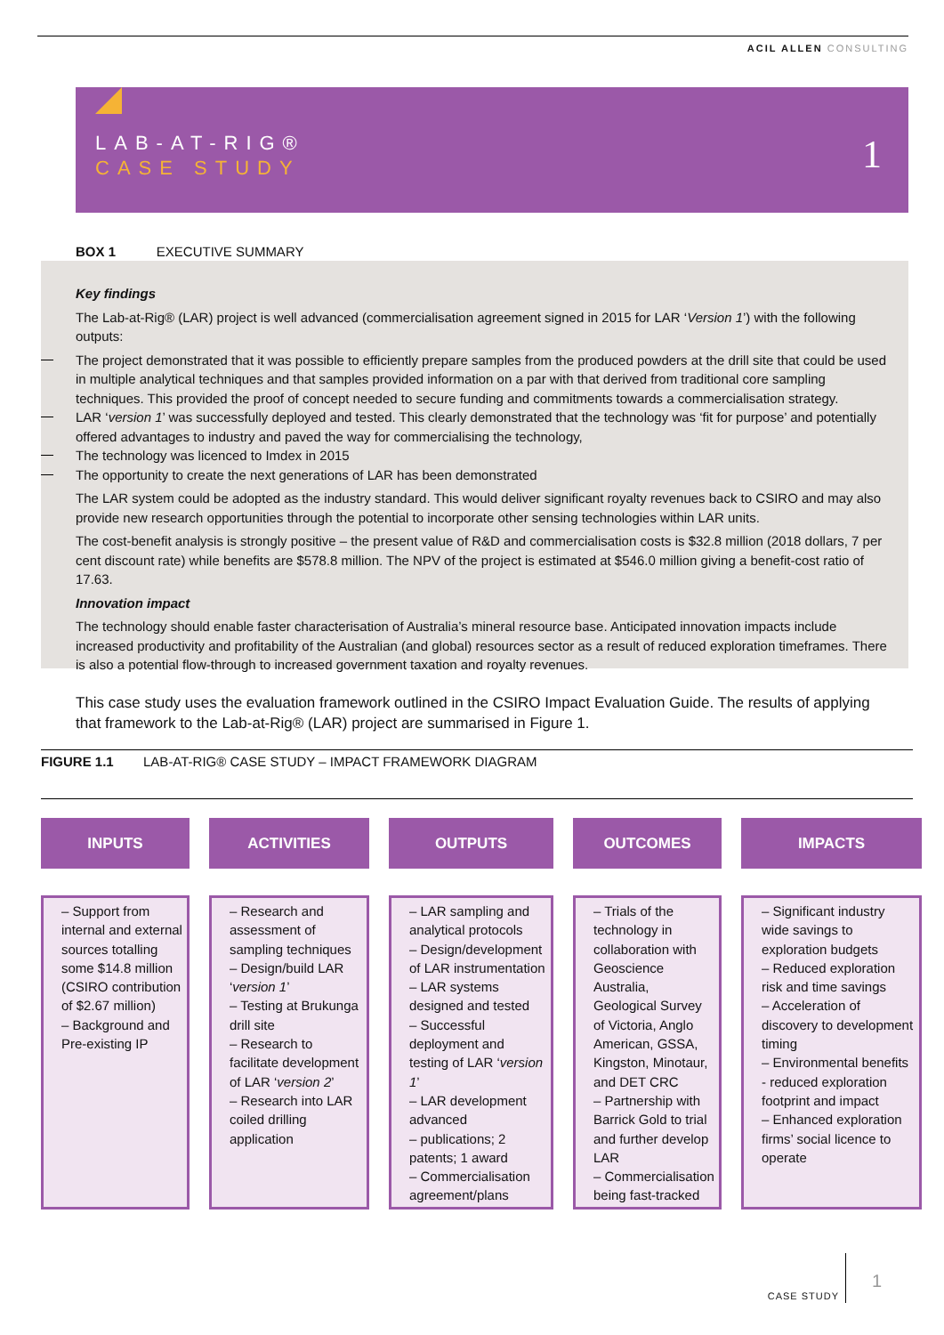ACIL ALLEN CONSULTING
LAB-AT-RIG®
CASE STUDY 1
BOX 1 EXECUTIVE SUMMARY
Key findings
The Lab-at-Rig® (LAR) project is well advanced (commercialisation agreement signed in 2015 for LAR ‘Version 1’) with the following outputs:
The project demonstrated that it was possible to efficiently prepare samples from the produced powders at the drill site that could be used in multiple analytical techniques and that samples provided information on a par with that derived from traditional core sampling techniques. This provided the proof of concept needed to secure funding and commitments towards a commercialisation strategy.
LAR ‘version 1’ was successfully deployed and tested. This clearly demonstrated that the technology was ‘fit for purpose’ and potentially offered advantages to industry and paved the way for commercialising the technology,
The technology was licenced to Imdex in 2015
The opportunity to create the next generations of LAR has been demonstrated
The LAR system could be adopted as the industry standard. This would deliver significant royalty revenues back to CSIRO and may also provide new research opportunities through the potential to incorporate other sensing technologies within LAR units.
The cost-benefit analysis is strongly positive – the present value of R&D and commercialisation costs is $32.8 million (2018 dollars, 7 per cent discount rate) while benefits are $578.8 million. The NPV of the project is estimated at $546.0 million giving a benefit-cost ratio of 17.63.
Innovation impact
The technology should enable faster characterisation of Australia’s mineral resource base. Anticipated innovation impacts include increased productivity and profitability of the Australian (and global) resources sector as a result of reduced exploration timeframes. There is also a potential flow-through to increased government taxation and royalty revenues.
This case study uses the evaluation framework outlined in the CSIRO Impact Evaluation Guide. The results of applying that framework to the Lab-at-Rig® (LAR) project are summarised in Figure 1.
FIGURE 1.1 LAB-AT-RIG® CASE STUDY – IMPACT FRAMEWORK DIAGRAM
INPUTS
– Support from internal and external sources totalling some $14.8 million (CSIRO contribution of $2.67 million)
– Background and Pre-existing IP
ACTIVITIES
– Research and assessment of sampling techniques
– Design/build LAR ‘version 1’
– Testing at Brukunga drill site
– Research to facilitate development of LAR ‘version 2’
– Research into LAR coiled drilling application
OUTPUTS
– LAR sampling and analytical protocols
– Design/development of LAR instrumentation
– LAR systems designed and tested
– Successful deployment and testing of LAR ‘version 1’
– LAR development advanced
– publications; 2 patents; 1 award
– Commercialisation agreement/plans
OUTCOMES
– Trials of the technology in collaboration with Geoscience Australia, Geological Survey of Victoria, Anglo American, GSSA, Kingston, Minotaur, and DET CRC
– Partnership with Barrick Gold to trial and further develop LAR
– Commercialisation being fast-tracked
IMPACTS
– Significant industry wide savings to exploration budgets
– Reduced exploration risk and time savings
– Acceleration of discovery to development timing
– Environmental benefits - reduced exploration footprint and impact
– Enhanced exploration firms’ social licence to operate
CASE STUDY
1